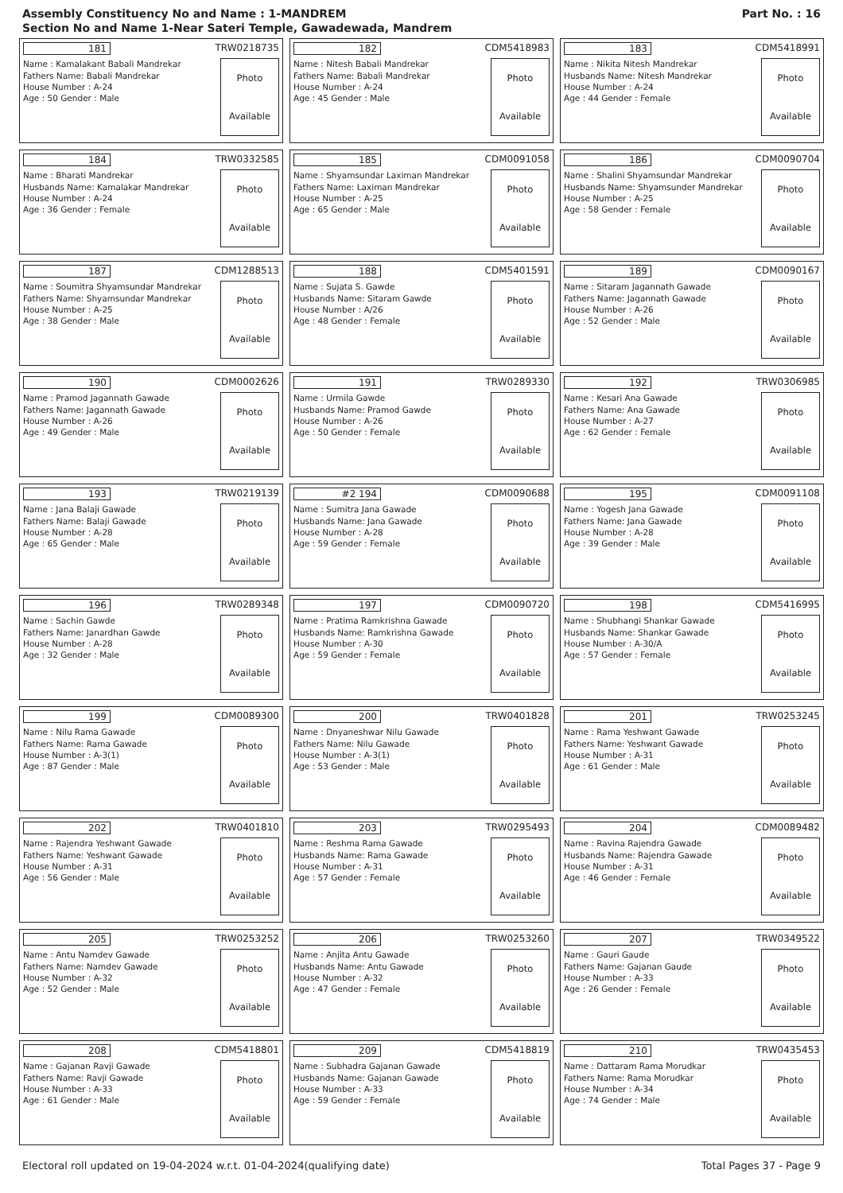Assembly Constituency No and Name : 1-MANDREM
Section No and Name 1-Near Sateri Temple, Gawadewada, Mandrem
Part No. : 16
181 TRW0218735
Name : Kamalakant Babali Mandrekar
Fathers Name: Babali Mandrekar
House Number : A-24
Age : 50 Gender : Male
Photo
Available
182 CDM5418983
Name : Nitesh Babali Mandrekar
Fathers Name: Babali Mandrekar
House Number : A-24
Age : 45 Gender : Male
Photo
Available
183 CDM5418991
Name : Nikita Nitesh Mandrekar
Husbands Name: Nitesh Mandrekar
House Number : A-24
Age : 44 Gender : Female
Photo
Available
184 TRW0332585
Name : Bharati Mandrekar
Husbands Name: Kamalakar Mandrekar
House Number : A-24
Age : 36 Gender : Female
Photo
Available
185 CDM0091058
Name : Shyamsundar Laximan Mandrekar
Fathers Name: Laximan Mandrekar
House Number : A-25
Age : 65 Gender : Male
Photo
Available
186 CDM0090704
Name : Shalini Shyamsundar Mandrekar
Husbands Name: Shyamsunder Mandrekar
House Number : A-25
Age : 58 Gender : Female
Photo
Available
187 CDM1288513
Name : Soumitra Shyamsundar Mandrekar
Fathers Name: Shyamsundar Mandrekar
House Number : A-25
Age : 38 Gender : Male
Photo
Available
188 CDM5401591
Name : Sujata S. Gawde
Husbands Name: Sitaram Gawde
House Number : A/26
Age : 48 Gender : Female
Photo
Available
189 CDM0090167
Name : Sitaram Jagannath Gawade
Fathers Name: Jagannath Gawade
House Number : A-26
Age : 52 Gender : Male
Photo
Available
190 CDM0002626
Name : Pramod Jagannath Gawade
Fathers Name: Jagannath Gawade
House Number : A-26
Age : 49 Gender : Male
Photo
Available
191 TRW0289330
Name : Urmila Gawde
Husbands Name: Pramod Gawde
House Number : A-26
Age : 50 Gender : Female
Photo
Available
192 TRW0306985
Name : Kesari Ana Gawade
Fathers Name: Ana Gawade
House Number : A-27
Age : 62 Gender : Female
Photo
Available
193 TRW0219139
Name : Jana Balaji Gawade
Fathers Name: Balaji Gawade
House Number : A-28
Age : 65 Gender : Male
Photo
Available
#2 194 CDM0090688
Name : Sumitra Jana Gawade
Husbands Name: Jana Gawade
House Number : A-28
Age : 59 Gender : Female
Photo
Available
195 CDM0091108
Name : Yogesh Jana Gawade
Fathers Name: Jana Gawade
House Number : A-28
Age : 39 Gender : Male
Photo
Available
196 TRW0289348
Name : Sachin Gawde
Fathers Name: Janardhan Gawde
House Number : A-28
Age : 32 Gender : Male
Photo
Available
197 CDM0090720
Name : Pratima Ramkrishna Gawade
Husbands Name: Ramkrishna Gawade
House Number : A-30
Age : 59 Gender : Female
Photo
Available
198 CDM5416995
Name : Shubhangi Shankar Gawade
Husbands Name: Shankar Gawade
House Number : A-30/A
Age : 57 Gender : Female
Photo
Available
199 CDM0089300
Name : Nilu Rama Gawade
Fathers Name: Rama Gawade
House Number : A-3(1)
Age : 87 Gender : Male
Photo
Available
200 TRW0401828
Name : Dnyaneshwar Nilu Gawade
Fathers Name: Nilu Gawade
House Number : A-3(1)
Age : 53 Gender : Male
Photo
Available
201 TRW0253245
Name : Rama Yeshwant Gawade
Fathers Name: Yeshwant Gawade
House Number : A-31
Age : 61 Gender : Male
Photo
Available
202 TRW0401810
Name : Rajendra Yeshwant Gawade
Fathers Name: Yeshwant Gawade
House Number : A-31
Age : 56 Gender : Male
Photo
Available
203 TRW0295493
Name : Reshma Rama Gawade
Husbands Name: Rama Gawade
House Number : A-31
Age : 57 Gender : Female
Photo
Available
204 CDM0089482
Name : Ravina Rajendra Gawade
Husbands Name: Rajendra Gawade
House Number : A-31
Age : 46 Gender : Female
Photo
Available
205 TRW0253252
Name : Antu Namdev Gawade
Fathers Name: Namdev Gawade
House Number : A-32
Age : 52 Gender : Male
Photo
Available
206 TRW0253260
Name : Anjita Antu Gawade
Husbands Name: Antu Gawade
House Number : A-32
Age : 47 Gender : Female
Photo
Available
207 TRW0349522
Name : Gauri Gaude
Fathers Name: Gajanan Gaude
House Number : A-33
Age : 26 Gender : Female
Photo
Available
208 CDM5418801
Name : Gajanan Ravji Gawade
Fathers Name: Ravji Gawade
House Number : A-33
Age : 61 Gender : Male
Photo
Available
209 CDM5418819
Name : Subhadra Gajanan Gawade
Husbands Name: Gajanan Gawade
House Number : A-33
Age : 59 Gender : Female
Photo
Available
210 TRW0435453
Name : Dattaram Rama Morudkar
Fathers Name: Rama Morudkar
House Number : A-34
Age : 74 Gender : Male
Photo
Available
Electoral roll updated on 19-04-2024 w.r.t. 01-04-2024(qualifying date) Total Pages 37 - Page 9